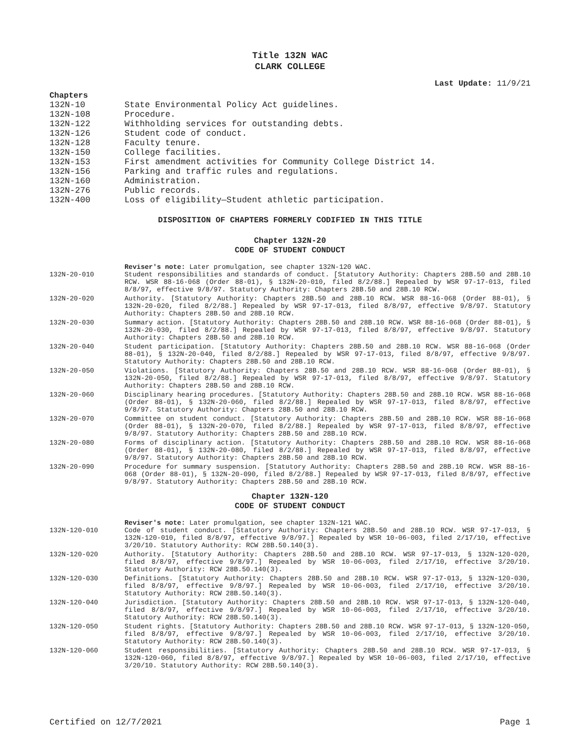Title 132N WAC
CLARK COLLEGE
Last Update: 11/9/21
Chapters
| 132N-10 | State Environmental Policy Act guidelines. |
| 132N-108 | Procedure. |
| 132N-122 | Withholding services for outstanding debts. |
| 132N-126 | Student code of conduct. |
| 132N-128 | Faculty tenure. |
| 132N-150 | College facilities. |
| 132N-153 | First amendment activities for Community College District 14. |
| 132N-156 | Parking and traffic rules and regulations. |
| 132N-160 | Administration. |
| 132N-276 | Public records. |
| 132N-400 | Loss of eligibility—Student athletic participation. |
DISPOSITION OF CHAPTERS FORMERLY CODIFIED IN THIS TITLE
Chapter 132N-20
CODE OF STUDENT CONDUCT
Reviser's note: Later promulgation, see chapter 132N-120 WAC.
| 132N-20-010 | Student responsibilities and standards of conduct. [Statutory Authority: Chapters 28B.50 and 28B.10 RCW. WSR 88-16-068 (Order 88-01), § 132N-20-010, filed 8/2/88.] Repealed by WSR 97-17-013, filed 8/8/97, effective 9/8/97. Statutory Authority: Chapters 28B.50 and 28B.10 RCW. |
| 132N-20-020 | Authority. [Statutory Authority: Chapters 28B.50 and 28B.10 RCW. WSR 88-16-068 (Order 88-01), § 132N-20-020, filed 8/2/88.] Repealed by WSR 97-17-013, filed 8/8/97, effective 9/8/97. Statutory Authority: Chapters 28B.50 and 28B.10 RCW. |
| 132N-20-030 | Summary action. [Statutory Authority: Chapters 28B.50 and 28B.10 RCW. WSR 88-16-068 (Order 88-01), § 132N-20-030, filed 8/2/88.] Repealed by WSR 97-17-013, filed 8/8/97, effective 9/8/97. Statutory Authority: Chapters 28B.50 and 28B.10 RCW. |
| 132N-20-040 | Student participation. [Statutory Authority: Chapters 28B.50 and 28B.10 RCW. WSR 88-16-068 (Order 88-01), § 132N-20-040, filed 8/2/88.] Repealed by WSR 97-17-013, filed 8/8/97, effective 9/8/97. Statutory Authority: Chapters 28B.50 and 28B.10 RCW. |
| 132N-20-050 | Violations. [Statutory Authority: Chapters 28B.50 and 28B.10 RCW. WSR 88-16-068 (Order 88-01), § 132N-20-050, filed 8/2/88.] Repealed by WSR 97-17-013, filed 8/8/97, effective 9/8/97. Statutory Authority: Chapters 28B.50 and 28B.10 RCW. |
| 132N-20-060 | Disciplinary hearing procedures. [Statutory Authority: Chapters 28B.50 and 28B.10 RCW. WSR 88-16-068 (Order 88-01), § 132N-20-060, filed 8/2/88.] Repealed by WSR 97-17-013, filed 8/8/97, effective 9/8/97. Statutory Authority: Chapters 28B.50 and 28B.10 RCW. |
| 132N-20-070 | Committee on student conduct. [Statutory Authority: Chapters 28B.50 and 28B.10 RCW. WSR 88-16-068 (Order 88-01), § 132N-20-070, filed 8/2/88.] Repealed by WSR 97-17-013, filed 8/8/97, effective 9/8/97. Statutory Authority: Chapters 28B.50 and 28B.10 RCW. |
| 132N-20-080 | Forms of disciplinary action. [Statutory Authority: Chapters 28B.50 and 28B.10 RCW. WSR 88-16-068 (Order 88-01), § 132N-20-080, filed 8/2/88.] Repealed by WSR 97-17-013, filed 8/8/97, effective 9/8/97. Statutory Authority: Chapters 28B.50 and 28B.10 RCW. |
| 132N-20-090 | Procedure for summary suspension. [Statutory Authority: Chapters 28B.50 and 28B.10 RCW. WSR 88-16-068 (Order 88-01), § 132N-20-090, filed 8/2/88.] Repealed by WSR 97-17-013, filed 8/8/97, effective 9/8/97. Statutory Authority: Chapters 28B.50 and 28B.10 RCW. |
Chapter 132N-120
CODE OF STUDENT CONDUCT
Reviser's note: Later promulgation, see chapter 132N-121 WAC.
| 132N-120-010 | Code of student conduct. [Statutory Authority: Chapters 28B.50 and 28B.10 RCW. WSR 97-17-013, § 132N-120-010, filed 8/8/97, effective 9/8/97.] Repealed by WSR 10-06-003, filed 2/17/10, effective 3/20/10. Statutory Authority: RCW 28B.50.140(3). |
| 132N-120-020 | Authority. [Statutory Authority: Chapters 28B.50 and 28B.10 RCW. WSR 97-17-013, § 132N-120-020, filed 8/8/97, effective 9/8/97.] Repealed by WSR 10-06-003, filed 2/17/10, effective 3/20/10. Statutory Authority: RCW 28B.50.140(3). |
| 132N-120-030 | Definitions. [Statutory Authority: Chapters 28B.50 and 28B.10 RCW. WSR 97-17-013, § 132N-120-030, filed 8/8/97, effective 9/8/97.] Repealed by WSR 10-06-003, filed 2/17/10, effective 3/20/10. Statutory Authority: RCW 28B.50.140(3). |
| 132N-120-040 | Jurisdiction. [Statutory Authority: Chapters 28B.50 and 28B.10 RCW. WSR 97-17-013, § 132N-120-040, filed 8/8/97, effective 9/8/97.] Repealed by WSR 10-06-003, filed 2/17/10, effective 3/20/10. Statutory Authority: RCW 28B.50.140(3). |
| 132N-120-050 | Student rights. [Statutory Authority: Chapters 28B.50 and 28B.10 RCW. WSR 97-17-013, § 132N-120-050, filed 8/8/97, effective 9/8/97.] Repealed by WSR 10-06-003, filed 2/17/10, effective 3/20/10. Statutory Authority: RCW 28B.50.140(3). |
| 132N-120-060 | Student responsibilities. [Statutory Authority: Chapters 28B.50 and 28B.10 RCW. WSR 97-17-013, § 132N-120-060, filed 8/8/97, effective 9/8/97.] Repealed by WSR 10-06-003, filed 2/17/10, effective 3/20/10. Statutory Authority: RCW 28B.50.140(3). |
Certified on 12/7/2021 Page 1